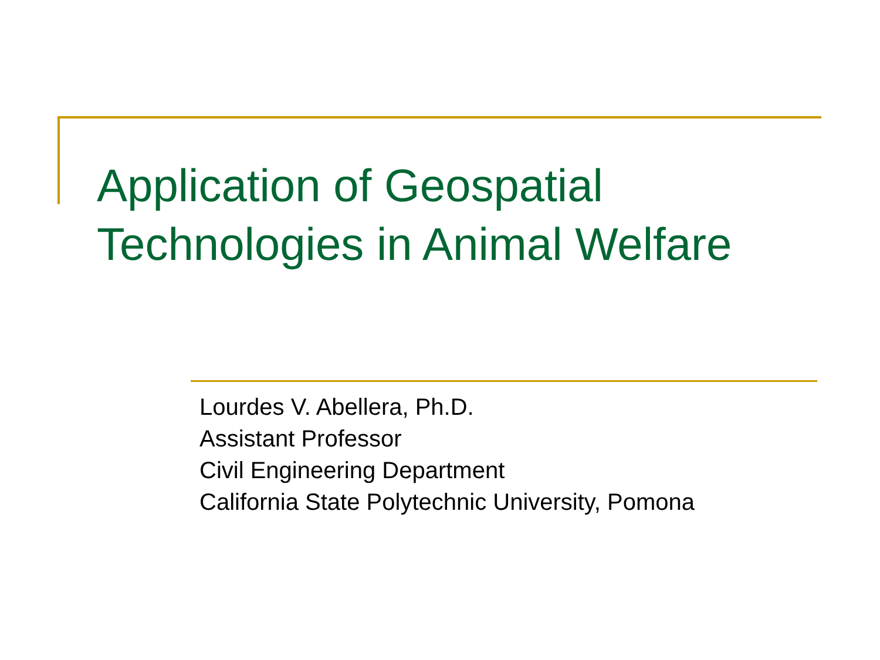Application of Geospatial
Technologies in Animal Welfare
Lourdes V. Abellera, Ph.D.
Assistant Professor
Civil Engineering Department
California State Polytechnic University, Pomona